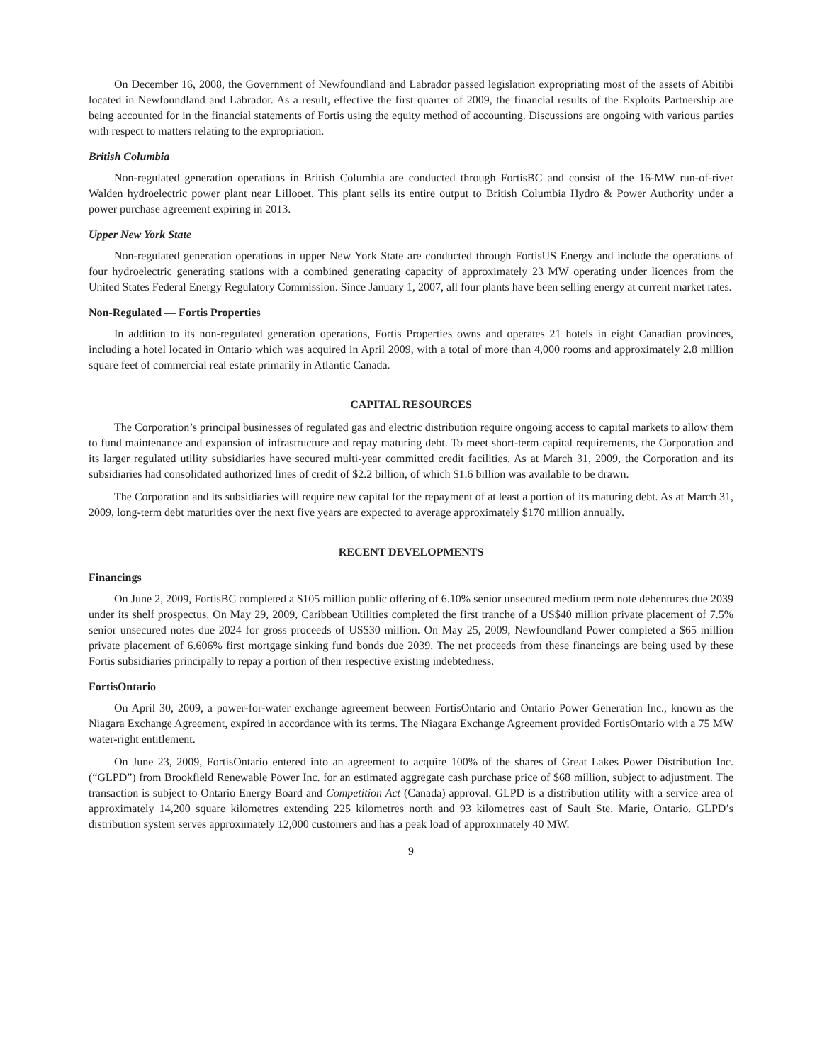On December 16, 2008, the Government of Newfoundland and Labrador passed legislation expropriating most of the assets of Abitibi located in Newfoundland and Labrador. As a result, effective the first quarter of 2009, the financial results of the Exploits Partnership are being accounted for in the financial statements of Fortis using the equity method of accounting. Discussions are ongoing with various parties with respect to matters relating to the expropriation.
British Columbia
Non-regulated generation operations in British Columbia are conducted through FortisBC and consist of the 16-MW run-of-river Walden hydroelectric power plant near Lillooet. This plant sells its entire output to British Columbia Hydro & Power Authority under a power purchase agreement expiring in 2013.
Upper New York State
Non-regulated generation operations in upper New York State are conducted through FortisUS Energy and include the operations of four hydroelectric generating stations with a combined generating capacity of approximately 23 MW operating under licences from the United States Federal Energy Regulatory Commission. Since January 1, 2007, all four plants have been selling energy at current market rates.
Non-Regulated — Fortis Properties
In addition to its non-regulated generation operations, Fortis Properties owns and operates 21 hotels in eight Canadian provinces, including a hotel located in Ontario which was acquired in April 2009, with a total of more than 4,000 rooms and approximately 2.8 million square feet of commercial real estate primarily in Atlantic Canada.
CAPITAL RESOURCES
The Corporation’s principal businesses of regulated gas and electric distribution require ongoing access to capital markets to allow them to fund maintenance and expansion of infrastructure and repay maturing debt. To meet short-term capital requirements, the Corporation and its larger regulated utility subsidiaries have secured multi-year committed credit facilities. As at March 31, 2009, the Corporation and its subsidiaries had consolidated authorized lines of credit of $2.2 billion, of which $1.6 billion was available to be drawn.
The Corporation and its subsidiaries will require new capital for the repayment of at least a portion of its maturing debt. As at March 31, 2009, long-term debt maturities over the next five years are expected to average approximately $170 million annually.
RECENT DEVELOPMENTS
Financings
On June 2, 2009, FortisBC completed a $105 million public offering of 6.10% senior unsecured medium term note debentures due 2039 under its shelf prospectus. On May 29, 2009, Caribbean Utilities completed the first tranche of a US$40 million private placement of 7.5% senior unsecured notes due 2024 for gross proceeds of US$30 million. On May 25, 2009, Newfoundland Power completed a $65 million private placement of 6.606% first mortgage sinking fund bonds due 2039. The net proceeds from these financings are being used by these Fortis subsidiaries principally to repay a portion of their respective existing indebtedness.
FortisOntario
On April 30, 2009, a power-for-water exchange agreement between FortisOntario and Ontario Power Generation Inc., known as the Niagara Exchange Agreement, expired in accordance with its terms. The Niagara Exchange Agreement provided FortisOntario with a 75 MW water-right entitlement.
On June 23, 2009, FortisOntario entered into an agreement to acquire 100% of the shares of Great Lakes Power Distribution Inc. (“GLPD”) from Brookfield Renewable Power Inc. for an estimated aggregate cash purchase price of $68 million, subject to adjustment. The transaction is subject to Ontario Energy Board and Competition Act (Canada) approval. GLPD is a distribution utility with a service area of approximately 14,200 square kilometres extending 225 kilometres north and 93 kilometres east of Sault Ste. Marie, Ontario. GLPD’s distribution system serves approximately 12,000 customers and has a peak load of approximately 40 MW.
9